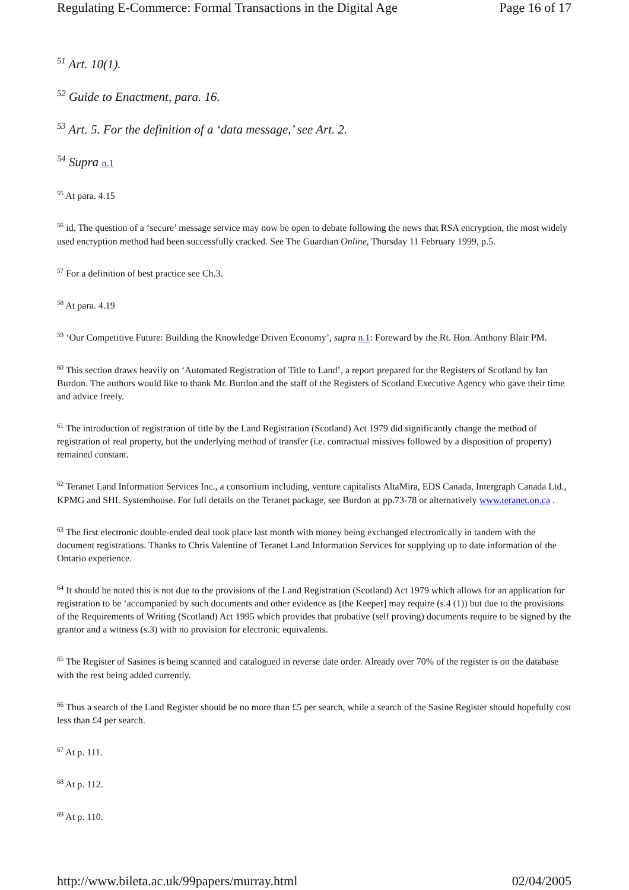Regulating E-Commerce: Formal Transactions in the Digital Age Page 16 of 17
<sup>51</sup> Art. 10(1).
<sup>52</sup> Guide to Enactment, para. 16.
<sup>53</sup> Art. 5. For the definition of a ‘data message,’ see Art. 2.
<sup>54</sup> Supra n.1
<sup>55</sup> At para. 4.15
<sup>56</sup> id. The question of a ‘secure’ message service may now be open to debate following the news that RSA encryption, the most widely used encryption method had been successfully cracked. See The Guardian Online, Thursday 11 February 1999, p.5.
<sup>57</sup> For a definition of best practice see Ch.3.
<sup>58</sup> At para. 4.19
<sup>59</sup> ‘Our Competitive Future: Building the Knowledge Driven Economy’, supra n.1: Foreward by the Rt. Hon. Anthony Blair PM.
<sup>60</sup> This section draws heavily on ‘Automated Registration of Title to Land’, a report prepared for the Registers of Scotland by Ian Burdon. The authors would like to thank Mr. Burdon and the staff of the Registers of Scotland Executive Agency who gave their time and advice freely.
<sup>61</sup> The introduction of registration of title by the Land Registration (Scotland) Act 1979 did significantly change the method of registration of real property, but the underlying method of transfer (i.e. contractual missives followed by a disposition of property) remained constant.
<sup>62</sup> Teranet Land Information Services Inc., a consortium including, venture capitalists AltaMira, EDS Canada, Intergraph Canada Ltd., KPMG and SHL Systemhouse. For full details on the Teranet package, see Burdon at pp.73-78 or alternatively www.teranet.on.ca .
<sup>63</sup> The first electronic double-ended deal took place last month with money being exchanged electronically in tandem with the document registrations. Thanks to Chris Valentine of Teranet Land Information Services for supplying up to date information of the Ontario experience.
<sup>64</sup> It should be noted this is not due to the provisions of the Land Registration (Scotland) Act 1979 which allows for an application for registration to be ‘accompanied by such documents and other evidence as [the Keeper] may require (s.4 (1)) but due to the provisions of the Requirements of Writing (Scotland) Act 1995 which provides that probative (self proving) documents require to be signed by the grantor and a witness (s.3) with no provision for electronic equivalents.
<sup>65</sup> The Register of Sasines is being scanned and catalogued in reverse date order. Already over 70% of the register is on the database with the rest being added currently.
<sup>66</sup> Thus a search of the Land Register should be no more than £5 per search, while a search of the Sasine Register should hopefully cost less than £4 per search.
<sup>67</sup> At p. 111.
<sup>68</sup> At p. 112.
<sup>69</sup> At p. 110.
http://www.bileta.ac.uk/99papers/murray.html 02/04/2005